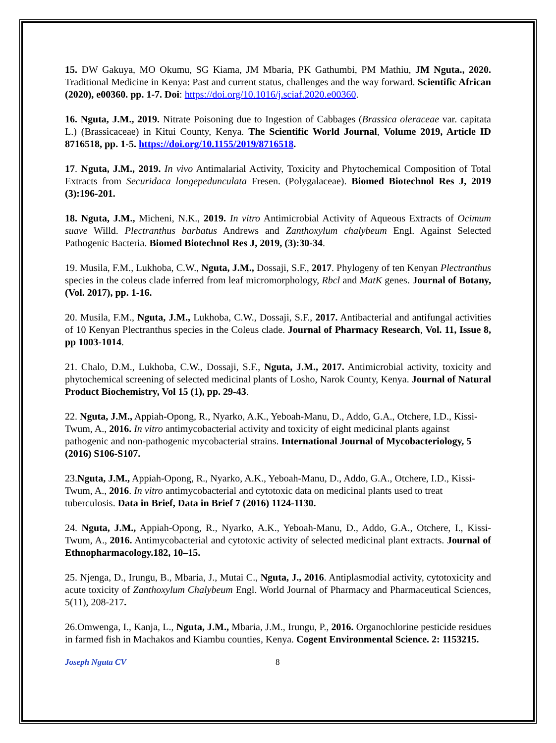15. DW Gakuya, MO Okumu, SG Kiama, JM Mbaria, PK Gathumbi, PM Mathiu, JM Nguta., 2020. Traditional Medicine in Kenya: Past and current status, challenges and the way forward. Scientific African (2020), e00360. pp. 1-7. Doi: https://doi.org/10.1016/j.sciaf.2020.e00360.
16. Nguta, J.M., 2019. Nitrate Poisoning due to Ingestion of Cabbages (Brassica oleraceae var. capitata L.) (Brassicaceae) in Kitui County, Kenya. The Scientific World Journal, Volume 2019, Article ID 8716518, pp. 1-5. https://doi.org/10.1155/2019/8716518.
17. Nguta, J.M., 2019. In vivo Antimalarial Activity, Toxicity and Phytochemical Composition of Total Extracts from Securidaca longepedunculata Fresen. (Polygalaceae). Biomed Biotechnol Res J, 2019 (3):196-201.
18. Nguta, J.M., Micheni, N.K., 2019. In vitro Antimicrobial Activity of Aqueous Extracts of Ocimum suave Willd. Plectranthus barbatus Andrews and Zanthoxylum chalybeum Engl. Against Selected Pathogenic Bacteria. Biomed Biotechnol Res J, 2019, (3):30-34.
19. Musila, F.M., Lukhoba, C.W., Nguta, J.M., Dossaji, S.F., 2017. Phylogeny of ten Kenyan Plectranthus species in the coleus clade inferred from leaf micromorphology, Rbcl and MatK genes. Journal of Botany, (Vol. 2017), pp. 1-16.
20. Musila, F.M., Nguta, J.M., Lukhoba, C.W., Dossaji, S.F., 2017. Antibacterial and antifungal activities of 10 Kenyan Plectranthus species in the Coleus clade. Journal of Pharmacy Research, Vol. 11, Issue 8, pp 1003-1014.
21. Chalo, D.M., Lukhoba, C.W., Dossaji, S.F., Nguta, J.M., 2017. Antimicrobial activity, toxicity and phytochemical screening of selected medicinal plants of Losho, Narok County, Kenya. Journal of Natural Product Biochemistry, Vol 15 (1), pp. 29-43.
22. Nguta, J.M., Appiah-Opong, R., Nyarko, A.K., Yeboah-Manu, D., Addo, G.A., Otchere, I.D., Kissi-Twum, A., 2016. In vitro antimycobacterial activity and toxicity of eight medicinal plants against pathogenic and non-pathogenic mycobacterial strains. International Journal of Mycobacteriology, 5 (2016) S106-S107.
23.Nguta, J.M., Appiah-Opong, R., Nyarko, A.K., Yeboah-Manu, D., Addo, G.A., Otchere, I.D., Kissi-Twum, A., 2016. In vitro antimycobacterial and cytotoxic data on medicinal plants used to treat tuberculosis. Data in Brief, Data in Brief 7 (2016) 1124-1130.
24. Nguta, J.M., Appiah-Opong, R., Nyarko, A.K., Yeboah-Manu, D., Addo, G.A., Otchere, I., Kissi-Twum, A., 2016. Antimycobacterial and cytotoxic activity of selected medicinal plant extracts. Journal of Ethnopharmacology.182, 10–15.
25. Njenga, D., Irungu, B., Mbaria, J., Mutai C., Nguta, J., 2016. Antiplasmodial activity, cytotoxicity and acute toxicity of Zanthoxylum Chalybeum Engl. World Journal of Pharmacy and Pharmaceutical Sciences, 5(11), 208-217.
26.Omwenga, I., Kanja, L., Nguta, J.M., Mbaria, J.M., Irungu, P., 2016. Organochlorine pesticide residues in farmed fish in Machakos and Kiambu counties, Kenya. Cogent Environmental Science. 2: 1153215.
Joseph Nguta CV 8